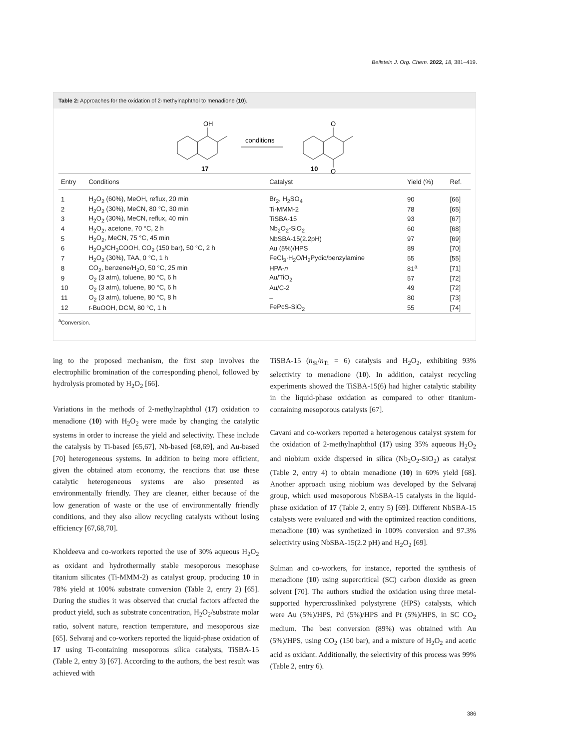Beilstein J. Org. Chem. 2022, 18, 381–419.
Table 2: Approaches for the oxidation of 2-methylnaphthol to menadione (10).
OH
conditions
O
O
17
10
| Entry | Conditions | Catalyst | Yield (%) | Ref. |
| --- | --- | --- | --- | --- |
| 1 | H<sub>2</sub>O<sub>2</sub> (60%), MeOH, reflux, 20 min | Br<sub>2</sub>, H<sub>2</sub>SO<sub>4</sub> | 90 | [66] |
| 2 | H<sub>2</sub>O<sub>2</sub> (30%), MeCN, 80 °C, 30 min | Ti-MMM-2 | 78 | [65] |
| 3 | H<sub>2</sub>O<sub>2</sub> (30%), MeCN, reflux, 40 min | TiSBA-15 | 93 | [67] |
| 4 | H<sub>2</sub>O<sub>2</sub>, acetone, 70 °C, 2 h | Nb<sub>2</sub>O<sub>2</sub>-SiO<sub>2</sub> | 60 | [68] |
| 5 | H<sub>2</sub>O<sub>2</sub>, MeCN, 75 °C, 45 min | NbSBA-15(2.2pH) | 97 | [69] |
| 6 | H<sub>2</sub>O<sub>2</sub>/CH<sub>3</sub>COOH, CO<sub>2</sub> (150 bar), 50 °C, 2 h | Au (5%)/HPS | 89 | [70] |
| 7 | H<sub>2</sub>O<sub>2</sub> (30%), TAA, 0 °C, 1 h | FeCl<sub>3</sub>·H<sub>2</sub>O/H<sub>2</sub>Pydic/benzylamine | 55 | [55] |
| 8 | CO<sub>2</sub>, benzene/H<sub>2</sub>O, 50 °C, 25 min | HPA- n | 81<sup>a</sup> | [71] |
| 9 | O<sub>2</sub> (3 atm), toluene, 80 °C, 6 h | Au/TiO<sub>2</sub> | 57 | [72] |
| 10 | O<sub>2</sub> (3 atm), toluene, 80 °C, 6 h | Au/C-2 | 49 | [72] |
| 11 | O<sub>2</sub> (3 atm), toluene, 80 °C, 8 h | – | 80 | [73] |
| 12 | t -BuOOH, DCM, 80 °C, 1 h | FePcS-SiO<sub>2</sub> | 55 | [74] |
<sup>a</sup> Conversion.
ing to the proposed mechanism, the first step involves the electrophilic bromination of the corresponding phenol, followed by hydrolysis promoted by H<sub>2</sub>O<sub>2</sub> [66].
Variations in the methods of 2-methylnaphthol (17) oxidation to menadione (10) with H<sub>2</sub>O<sub>2</sub> were made by changing the catalytic systems in order to increase the yield and selectivity. These include the catalysis by Ti-based [65,67], Nb-based [68,69], and Au-based [70] heterogeneous systems. In addition to being more efficient, given the obtained atom economy, the reactions that use these catalytic heterogeneous systems are also presented as environmentally friendly. They are cleaner, either because of the low generation of waste or the use of environmentally friendly conditions, and they also allow recycling catalysts without losing efficiency [67,68,70].
Kholdeeva and co-workers reported the use of 30% aqueous H<sub>2</sub>O<sub>2</sub> as oxidant and hydrothermally stable mesoporous mesophase titanium silicates (Ti-MMM-2) as catalyst group, producing 10 in 78% yield at 100% substrate conversion (Table 2, entry 2) [65]. During the studies it was observed that crucial factors affected the product yield, such as substrate concentration, H<sub>2</sub>O<sub>2</sub>/substrate molar ratio, solvent nature, reaction temperature, and mesoporous size [65]. Selvaraj and co-workers reported the liquid-phase oxidation of 17 using Ti-containing mesoporous silica catalysts, TiSBA-15 (Table 2, entry 3) [67]. According to the authors, the best result was achieved with
TiSBA-15 (n<sub>Si</sub>/n<sub>Ti</sub> = 6) catalysis and H<sub>2</sub>O<sub>2</sub>, exhibiting 93% selectivity to menadione (10). In addition, catalyst recycling experiments showed the TiSBA-15(6) had higher catalytic stability in the liquid-phase oxidation as compared to other titanium-containing mesoporous catalysts [67].
Cavani and co-workers reported a heterogenous catalyst system for the oxidation of 2-methylnaphthol (17) using 35% aqueous H<sub>2</sub>O<sub>2</sub> and niobium oxide dispersed in silica (Nb<sub>2</sub>O<sub>2</sub>-SiO<sub>2</sub>) as catalyst (Table 2, entry 4) to obtain menadione (10) in 60% yield [68]. Another approach using niobium was developed by the Selvaraj group, which used mesoporous NbSBA-15 catalysts in the liquid-phase oxidation of 17 (Table 2, entry 5) [69]. Different NbSBA-15 catalysts were evaluated and with the optimized reaction conditions, menadione (10) was synthetized in 100% conversion and 97.3% selectivity using NbSBA-15(2.2 pH) and H<sub>2</sub>O<sub>2</sub> [69].
Sulman and co-workers, for instance, reported the synthesis of menadione (10) using supercritical (SC) carbon dioxide as green solvent [70]. The authors studied the oxidation using three metal-supported hypercrosslinked polystyrene (HPS) catalysts, which were Au (5%)/HPS, Pd (5%)/HPS and Pt (5%)/HPS, in SC CO<sub>2</sub> medium. The best conversion (89%) was obtained with Au (5%)/HPS, using CO<sub>2</sub> (150 bar), and a mixture of H<sub>2</sub>O<sub>2</sub> and acetic acid as oxidant. Additionally, the selectivity of this process was 99% (Table 2, entry 6).
386